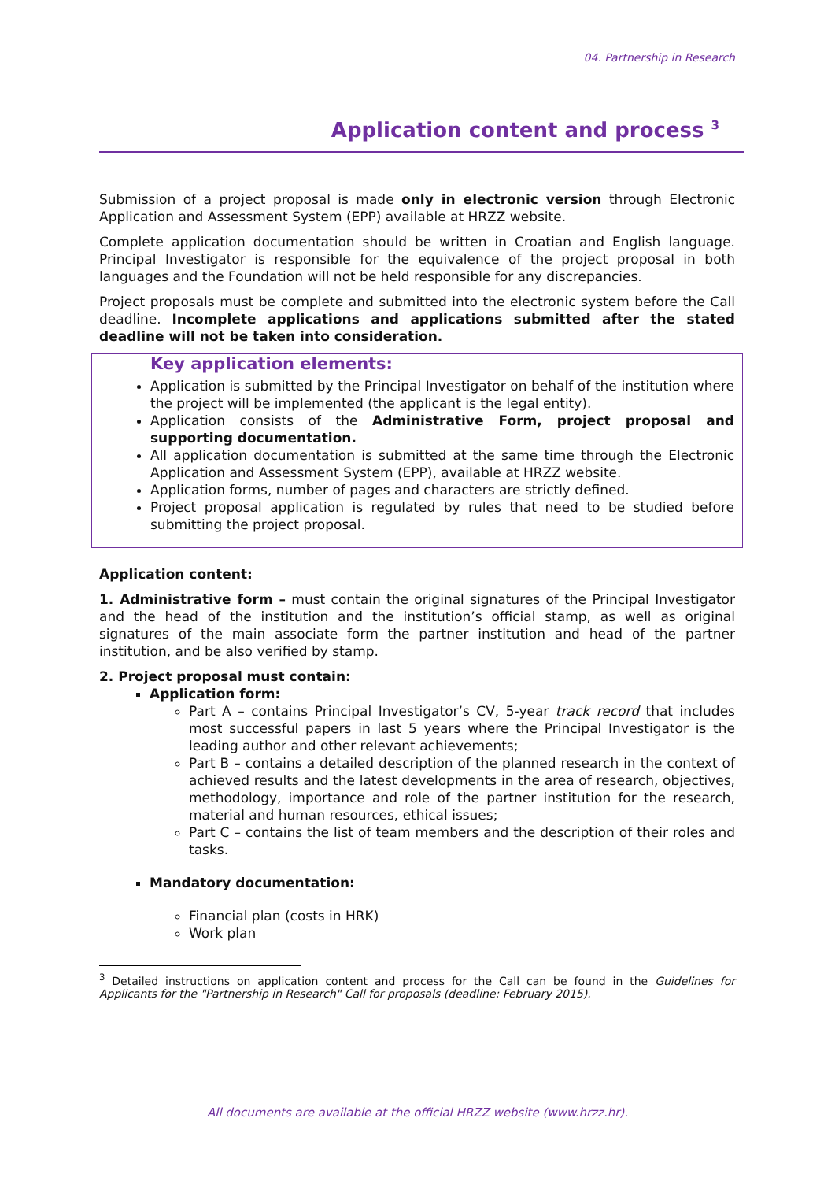04. Partnership in Research
Application content and process <sup>3</sup>
Submission of a project proposal is made only in electronic version through Electronic Application and Assessment System (EPP) available at HRZZ website.
Complete application documentation should be written in Croatian and English language. Principal Investigator is responsible for the equivalence of the project proposal in both languages and the Foundation will not be held responsible for any discrepancies.
Project proposals must be complete and submitted into the electronic system before the Call deadline. Incomplete applications and applications submitted after the stated deadline will not be taken into consideration.
Key application elements:
Application is submitted by the Principal Investigator on behalf of the institution where the project will be implemented (the applicant is the legal entity).
Application consists of the Administrative Form, project proposal and supporting documentation.
All application documentation is submitted at the same time through the Electronic Application and Assessment System (EPP), available at HRZZ website.
Application forms, number of pages and characters are strictly defined.
Project proposal application is regulated by rules that need to be studied before submitting the project proposal.
Application content:
1. Administrative form – must contain the original signatures of the Principal Investigator and the head of the institution and the institution’s official stamp, as well as original signatures of the main associate form the partner institution and head of the partner institution, and be also verified by stamp.
2. Project proposal must contain:
Application form:
Part A – contains Principal Investigator’s CV, 5-year track record that includes most successful papers in last 5 years where the Principal Investigator is the leading author and other relevant achievements;
Part B – contains a detailed description of the planned research in the context of achieved results and the latest developments in the area of research, objectives, methodology, importance and role of the partner institution for the research, material and human resources, ethical issues;
Part C – contains the list of team members and the description of their roles and tasks.
Mandatory documentation:
Financial plan (costs in HRK)
Work plan
<sup>3</sup> Detailed instructions on application content and process for the Call can be found in the Guidelines for Applicants for the "Partnership in Research" Call for proposals (deadline: February 2015).
All documents are available at the official HRZZ website (www.hrzz.hr).